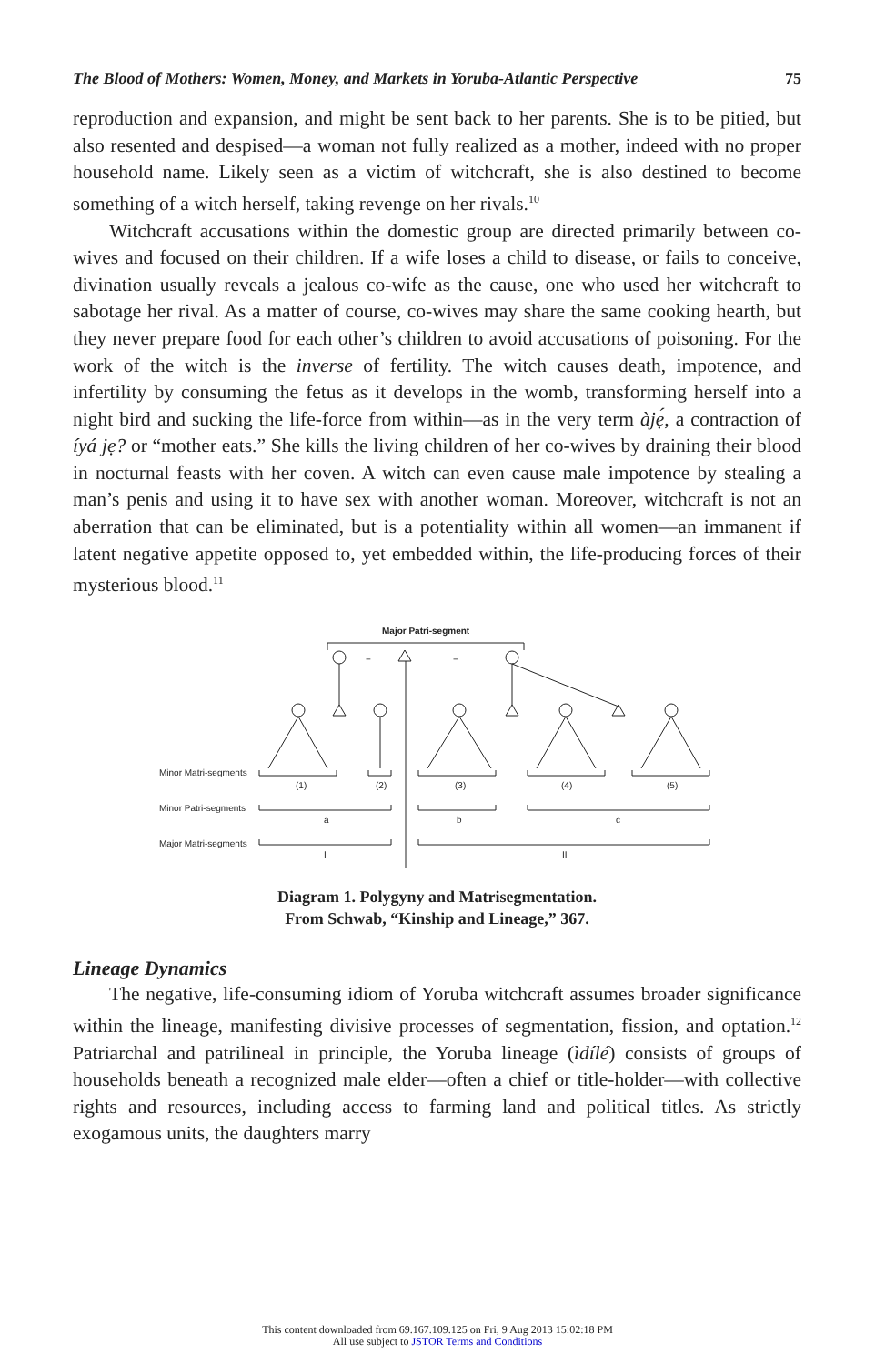The Blood of Mothers: Women, Money, and Markets in Yoruba-Atlantic Perspective 75
reproduction and expansion, and might be sent back to her parents. She is to be pitied, but also resented and despised—a woman not fully realized as a mother, indeed with no proper household name. Likely seen as a victim of witchcraft, she is also destined to become something of a witch herself, taking revenge on her rivals.<sup>10</sup>
Witchcraft accusations within the domestic group are directed primarily between co-wives and focused on their children. If a wife loses a child to disease, or fails to conceive, divination usually reveals a jealous co-wife as the cause, one who used her witchcraft to sabotage her rival. As a matter of course, co-wives may share the same cooking hearth, but they never prepare food for each other’s children to avoid accusations of poisoning. For the work of the witch is the inverse of fertility. The witch causes death, impotence, and infertility by consuming the fetus as it develops in the womb, transforming herself into a night bird and sucking the life-force from within—as in the very term àjẹ́, a contraction of íyá jẹ? or “mother eats.” She kills the living children of her co-wives by draining their blood in nocturnal feasts with her coven. A witch can even cause male impotence by stealing a man’s penis and using it to have sex with another woman. Moreover, witchcraft is not an aberration that can be eliminated, but is a potentiality within all women—an immanent if latent negative appetite opposed to, yet embedded within, the life-producing forces of their mysterious blood.<sup>11</sup>
Major Patri-segment
=
=
Minor Matri-segments
Minor Patri-segments
Major Matri-segments
(1)
(2)
(3)
(4)
(5)
a
b
c
I
II
Diagram 1. Polygyny and Matrisegmentation.
From Schwab, “Kinship and Lineage,” 367.
Lineage Dynamics
The negative, life-consuming idiom of Yoruba witchcraft assumes broader significance within the lineage, manifesting divisive processes of segmentation, fission, and optation.<sup>12</sup> Patriarchal and patrilineal in principle, the Yoruba lineage (ìdílé) consists of groups of households beneath a recognized male elder—often a chief or title-holder—with collective rights and resources, including access to farming land and political titles. As strictly exogamous units, the daughters marry
This content downloaded from 69.167.109.125 on Fri, 9 Aug 2013 15:02:18 PM
All use subject to JSTOR Terms and Conditions